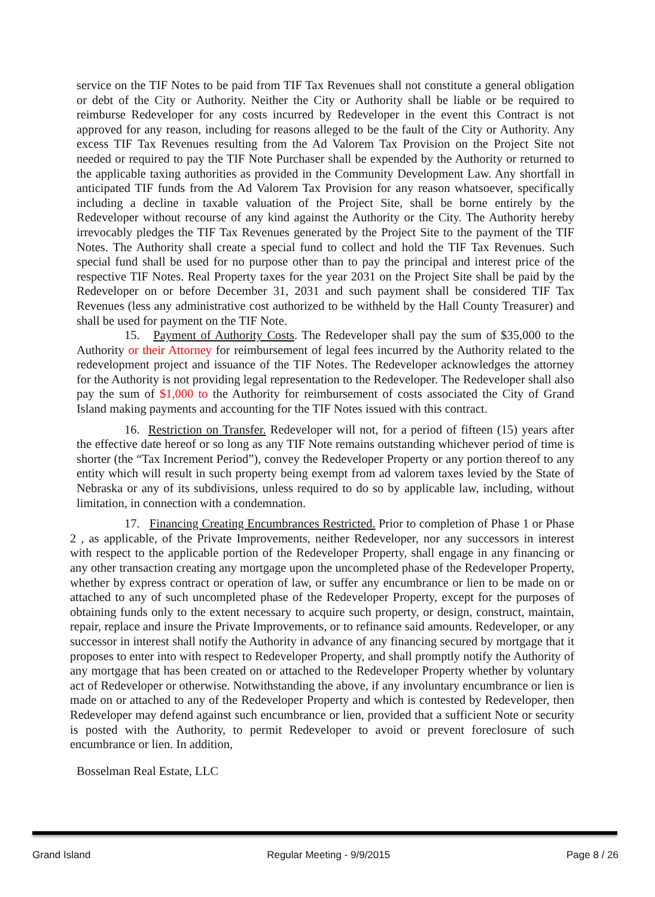service on the TIF Notes to be paid from TIF Tax Revenues shall not constitute a general obligation or debt of the City or Authority. Neither the City or Authority shall be liable or be required to reimburse Redeveloper for any costs incurred by Redeveloper in the event this Contract is not approved for any reason, including for reasons alleged to be the fault of the City or Authority. Any excess TIF Tax Revenues resulting from the Ad Valorem Tax Provision on the Project Site not needed or required to pay the TIF Note Purchaser shall be expended by the Authority or returned to the applicable taxing authorities as provided in the Community Development Law. Any shortfall in anticipated TIF funds from the Ad Valorem Tax Provision for any reason whatsoever, specifically including a decline in taxable valuation of the Project Site, shall be borne entirely by the Redeveloper without recourse of any kind against the Authority or the City. The Authority hereby irrevocably pledges the TIF Tax Revenues generated by the Project Site to the payment of the TIF Notes. The Authority shall create a special fund to collect and hold the TIF Tax Revenues. Such special fund shall be used for no purpose other than to pay the principal and interest price of the respective TIF Notes. Real Property taxes for the year 2031 on the Project Site shall be paid by the Redeveloper on or before December 31, 2031 and such payment shall be considered TIF Tax Revenues (less any administrative cost authorized to be withheld by the Hall County Treasurer) and shall be used for payment on the TIF Note.
15. Payment of Authority Costs. The Redeveloper shall pay the sum of $35,000 to the Authority or their Attorney for reimbursement of legal fees incurred by the Authority related to the redevelopment project and issuance of the TIF Notes. The Redeveloper acknowledges the attorney for the Authority is not providing legal representation to the Redeveloper. The Redeveloper shall also pay the sum of $1,000 to the Authority for reimbursement of costs associated the City of Grand Island making payments and accounting for the TIF Notes issued with this contract.
16. Restriction on Transfer. Redeveloper will not, for a period of fifteen (15) years after the effective date hereof or so long as any TIF Note remains outstanding whichever period of time is shorter (the “Tax Increment Period”), convey the Redeveloper Property or any portion thereof to any entity which will result in such property being exempt from ad valorem taxes levied by the State of Nebraska or any of its subdivisions, unless required to do so by applicable law, including, without limitation, in connection with a condemnation.
17. Financing Creating Encumbrances Restricted. Prior to completion of Phase 1 or Phase 2 , as applicable, of the Private Improvements, neither Redeveloper, nor any successors in interest with respect to the applicable portion of the Redeveloper Property, shall engage in any financing or any other transaction creating any mortgage upon the uncompleted phase of the Redeveloper Property, whether by express contract or operation of law, or suffer any encumbrance or lien to be made on or attached to any of such uncompleted phase of the Redeveloper Property, except for the purposes of obtaining funds only to the extent necessary to acquire such property, or design, construct, maintain, repair, replace and insure the Private Improvements, or to refinance said amounts. Redeveloper, or any successor in interest shall notify the Authority in advance of any financing secured by mortgage that it proposes to enter into with respect to Redeveloper Property, and shall promptly notify the Authority of any mortgage that has been created on or attached to the Redeveloper Property whether by voluntary act of Redeveloper or otherwise. Notwithstanding the above, if any involuntary encumbrance or lien is made on or attached to any of the Redeveloper Property and which is contested by Redeveloper, then Redeveloper may defend against such encumbrance or lien, provided that a sufficient Note or security is posted with the Authority, to permit Redeveloper to avoid or prevent foreclosure of such encumbrance or lien. In addition,
Bosselman Real Estate, LLC
Grand Island Regular Meeting - 9/9/2015 Page 8 / 26